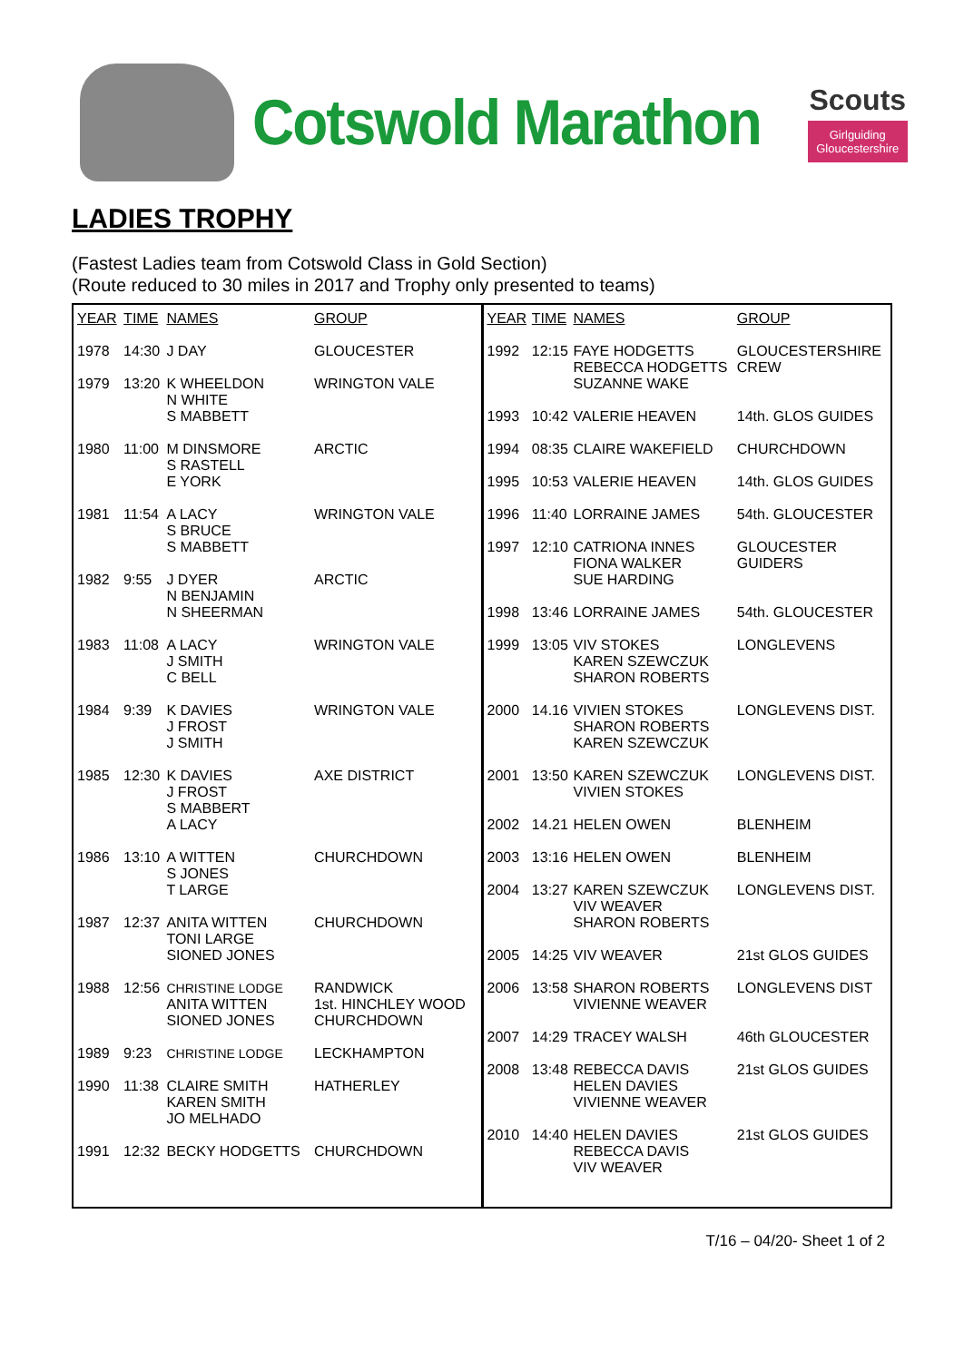Cotswold Marathon
Scouts
Girlguiding
Gloucestershire
LADIES TROPHY
(Fastest Ladies team from Cotswold Class in Gold Section)
(Route reduced to 30 miles in 2017 and Trophy only presented to teams)
| YEAR | TIME | NAMES | GROUP |
| --- | --- | --- | --- |
| 1978 | 14:30 | J DAY | GLOUCESTER |
| 1979 | 13:20 | K WHEELDON N WHITE S MABBETT | WRINGTON VALE |
| 1980 | 11:00 | M DINSMORE S RASTELL E YORK | ARCTIC |
| 1981 | 11:54 | A LACY S BRUCE S MABBETT | WRINGTON VALE |
| 1982 | 9:55 | J DYER N BENJAMIN N SHEERMAN | ARCTIC |
| 1983 | 11:08 | A LACY J SMITH C BELL | WRINGTON VALE |
| 1984 | 9:39 | K DAVIES J FROST J SMITH | WRINGTON VALE |
| 1985 | 12:30 | K DAVIES J FROST S MABBERT A LACY | AXE DISTRICT |
| 1986 | 13:10 | A WITTEN S JONES T LARGE | CHURCHDOWN |
| 1987 | 12:37 | ANITA WITTEN TONI LARGE SIONED JONES | CHURCHDOWN |
| 1988 | 12:56 | CHRISTINE LODGE ANITA WITTEN SIONED JONES | RANDWICK 1st. HINCHLEY WOOD CHURCHDOWN |
| 1989 | 9:23 | CHRISTINE LODGE | LECKHAMPTON |
| 1990 | 11:38 | CLAIRE SMITH KAREN SMITH JO MELHADO | HATHERLEY |
| 1991 | 12:32 | BECKY HODGETTS | CHURCHDOWN |
| YEAR | TIME | NAMES | GROUP |
| --- | --- | --- | --- |
| 1992 | 12:15 | FAYE HODGETTS REBECCA HODGETTS SUZANNE WAKE | GLOUCESTERSHIRE CREW |
| 1993 | 10:42 | VALERIE HEAVEN | 14th. GLOS GUIDES |
| 1994 | 08:35 | CLAIRE WAKEFIELD | CHURCHDOWN |
| 1995 | 10:53 | VALERIE HEAVEN | 14th. GLOS GUIDES |
| 1996 | 11:40 | LORRAINE JAMES | 54th. GLOUCESTER |
| 1997 | 12:10 | CATRIONA INNES FIONA WALKER SUE HARDING | GLOUCESTER GUIDERS |
| 1998 | 13:46 | LORRAINE JAMES | 54th. GLOUCESTER |
| 1999 | 13:05 | VIV STOKES KAREN SZEWCZUK SHARON ROBERTS | LONGLEVENS |
| 2000 | 14.16 | VIVIEN STOKES SHARON ROBERTS KAREN SZEWCZUK | LONGLEVENS DIST. |
| 2001 | 13:50 | KAREN SZEWCZUK VIVIEN STOKES | LONGLEVENS DIST. |
| 2002 | 14.21 | HELEN OWEN | BLENHEIM |
| 2003 | 13:16 | HELEN OWEN | BLENHEIM |
| 2004 | 13:27 | KAREN SZEWCZUK VIV WEAVER SHARON ROBERTS | LONGLEVENS DIST. |
| 2005 | 14:25 | VIV WEAVER | 21st GLOS GUIDES |
| 2006 | 13:58 | SHARON ROBERTS VIVIENNE WEAVER | LONGLEVENS DIST |
| 2007 | 14:29 | TRACEY WALSH | 46th GLOUCESTER |
| 2008 | 13:48 | REBECCA DAVIS HELEN DAVIES VIVIENNE WEAVER | 21st GLOS GUIDES |
| 2010 | 14:40 | HELEN DAVIES REBECCA DAVIS VIV WEAVER | 21st GLOS GUIDES |
T/16 – 04/20- Sheet 1 of 2